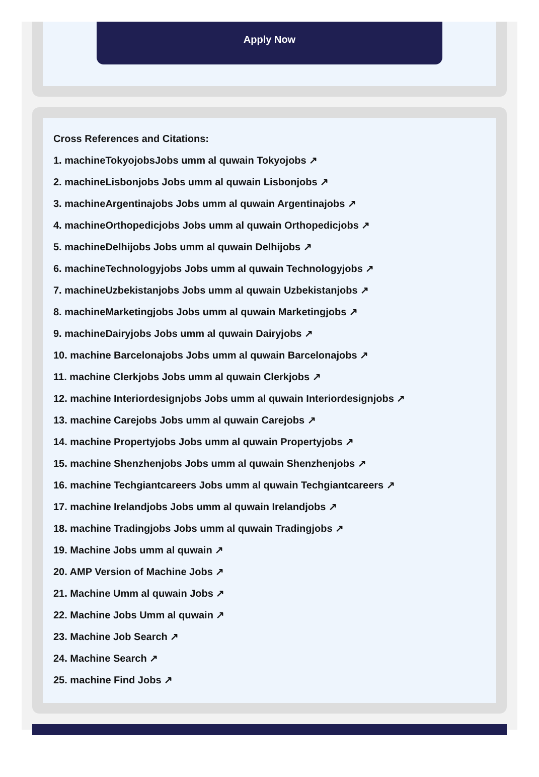Apply Now
Cross References and Citations:
1. machineTokyojobsJobs umm al quwain Tokyojobs ↗
2. machineLisbonjobs Jobs umm al quwain Lisbonjobs ↗
3. machineArgentinajobs Jobs umm al quwain Argentinajobs ↗
4. machineOrthopedicjobs Jobs umm al quwain Orthopedicjobs ↗
5. machineDelhijobs Jobs umm al quwain Delhijobs ↗
6. machineTechnologyjobs Jobs umm al quwain Technologyjobs ↗
7. machineUzbekistanjobs Jobs umm al quwain Uzbekistanjobs ↗
8. machineMarketingjobs Jobs umm al quwain Marketingjobs ↗
9. machineDairyjobs Jobs umm al quwain Dairyjobs ↗
10. machine Barcelonajobs Jobs umm al quwain Barcelonajobs ↗
11. machine Clerkjobs Jobs umm al quwain Clerkjobs ↗
12. machine Interiordesignjobs Jobs umm al quwain Interiordesignjobs ↗
13. machine Carejobs Jobs umm al quwain Carejobs ↗
14. machine Propertyjobs Jobs umm al quwain Propertyjobs ↗
15. machine Shenzhenjobs Jobs umm al quwain Shenzhenjobs ↗
16. machine Techgiantcareers Jobs umm al quwain Techgiantcareers ↗
17. machine Irelandjobs Jobs umm al quwain Irelandjobs ↗
18. machine Tradingjobs Jobs umm al quwain Tradingjobs ↗
19. Machine Jobs umm al quwain ↗
20. AMP Version of Machine Jobs ↗
21. Machine Umm al quwain Jobs ↗
22. Machine Jobs Umm al quwain ↗
23. Machine Job Search ↗
24. Machine Search ↗
25. machine Find Jobs ↗